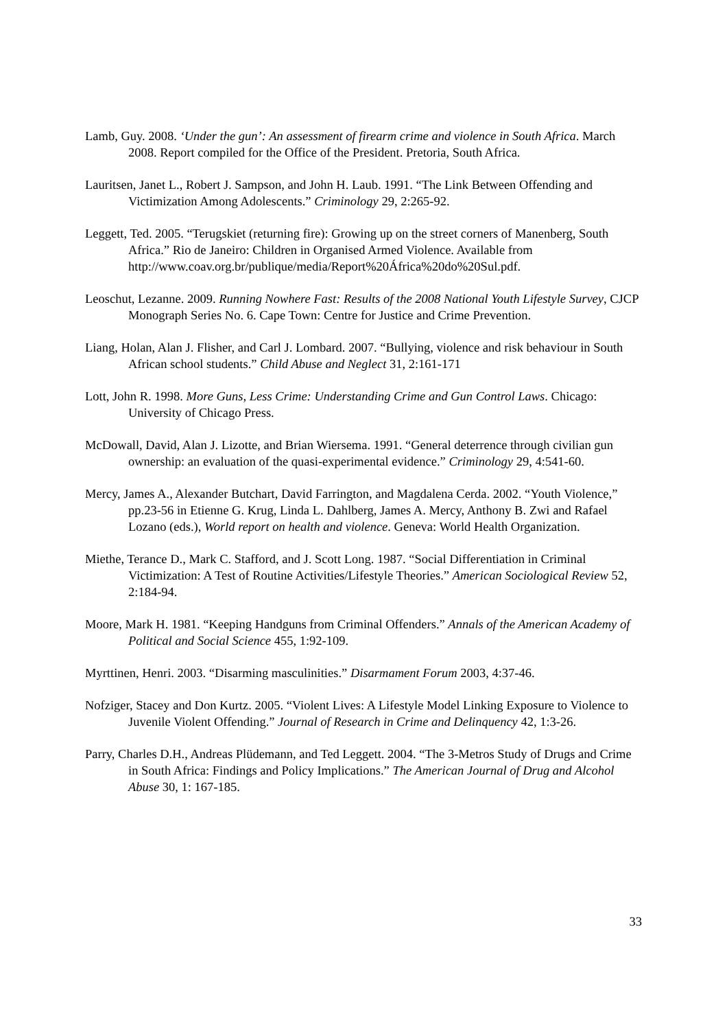Lamb, Guy. 2008. ‘Under the gun’: An assessment of firearm crime and violence in South Africa. March 2008. Report compiled for the Office of the President. Pretoria, South Africa.
Lauritsen, Janet L., Robert J. Sampson, and John H. Laub. 1991. “The Link Between Offending and Victimization Among Adolescents.” Criminology 29, 2:265-92.
Leggett, Ted. 2005. “Terugskiet (returning fire): Growing up on the street corners of Manenberg, South Africa.” Rio de Janeiro: Children in Organised Armed Violence. Available from http://www.coav.org.br/publique/media/Report%20África%20do%20Sul.pdf.
Leoschut, Lezanne. 2009. Running Nowhere Fast: Results of the 2008 National Youth Lifestyle Survey, CJCP Monograph Series No. 6. Cape Town: Centre for Justice and Crime Prevention.
Liang, Holan, Alan J. Flisher, and Carl J. Lombard. 2007. “Bullying, violence and risk behaviour in South African school students.” Child Abuse and Neglect 31, 2:161-171
Lott, John R. 1998. More Guns, Less Crime: Understanding Crime and Gun Control Laws. Chicago: University of Chicago Press.
McDowall, David, Alan J. Lizotte, and Brian Wiersema. 1991. “General deterrence through civilian gun ownership: an evaluation of the quasi-experimental evidence.” Criminology 29, 4:541-60.
Mercy, James A., Alexander Butchart, David Farrington, and Magdalena Cerda. 2002. “Youth Violence,” pp.23-56 in Etienne G. Krug, Linda L. Dahlberg, James A. Mercy, Anthony B. Zwi and Rafael Lozano (eds.), World report on health and violence. Geneva: World Health Organization.
Miethe, Terance D., Mark C. Stafford, and J. Scott Long. 1987. “Social Differentiation in Criminal Victimization: A Test of Routine Activities/Lifestyle Theories.” American Sociological Review 52, 2:184-94.
Moore, Mark H. 1981. “Keeping Handguns from Criminal Offenders.” Annals of the American Academy of Political and Social Science 455, 1:92-109.
Myrttinen, Henri. 2003. “Disarming masculinities.” Disarmament Forum 2003, 4:37-46.
Nofziger, Stacey and Don Kurtz. 2005. “Violent Lives: A Lifestyle Model Linking Exposure to Violence to Juvenile Violent Offending.” Journal of Research in Crime and Delinquency 42, 1:3-26.
Parry, Charles D.H., Andreas Plüdemann, and Ted Leggett. 2004. “The 3-Metros Study of Drugs and Crime in South Africa: Findings and Policy Implications.” The American Journal of Drug and Alcohol Abuse 30, 1: 167-185.
33